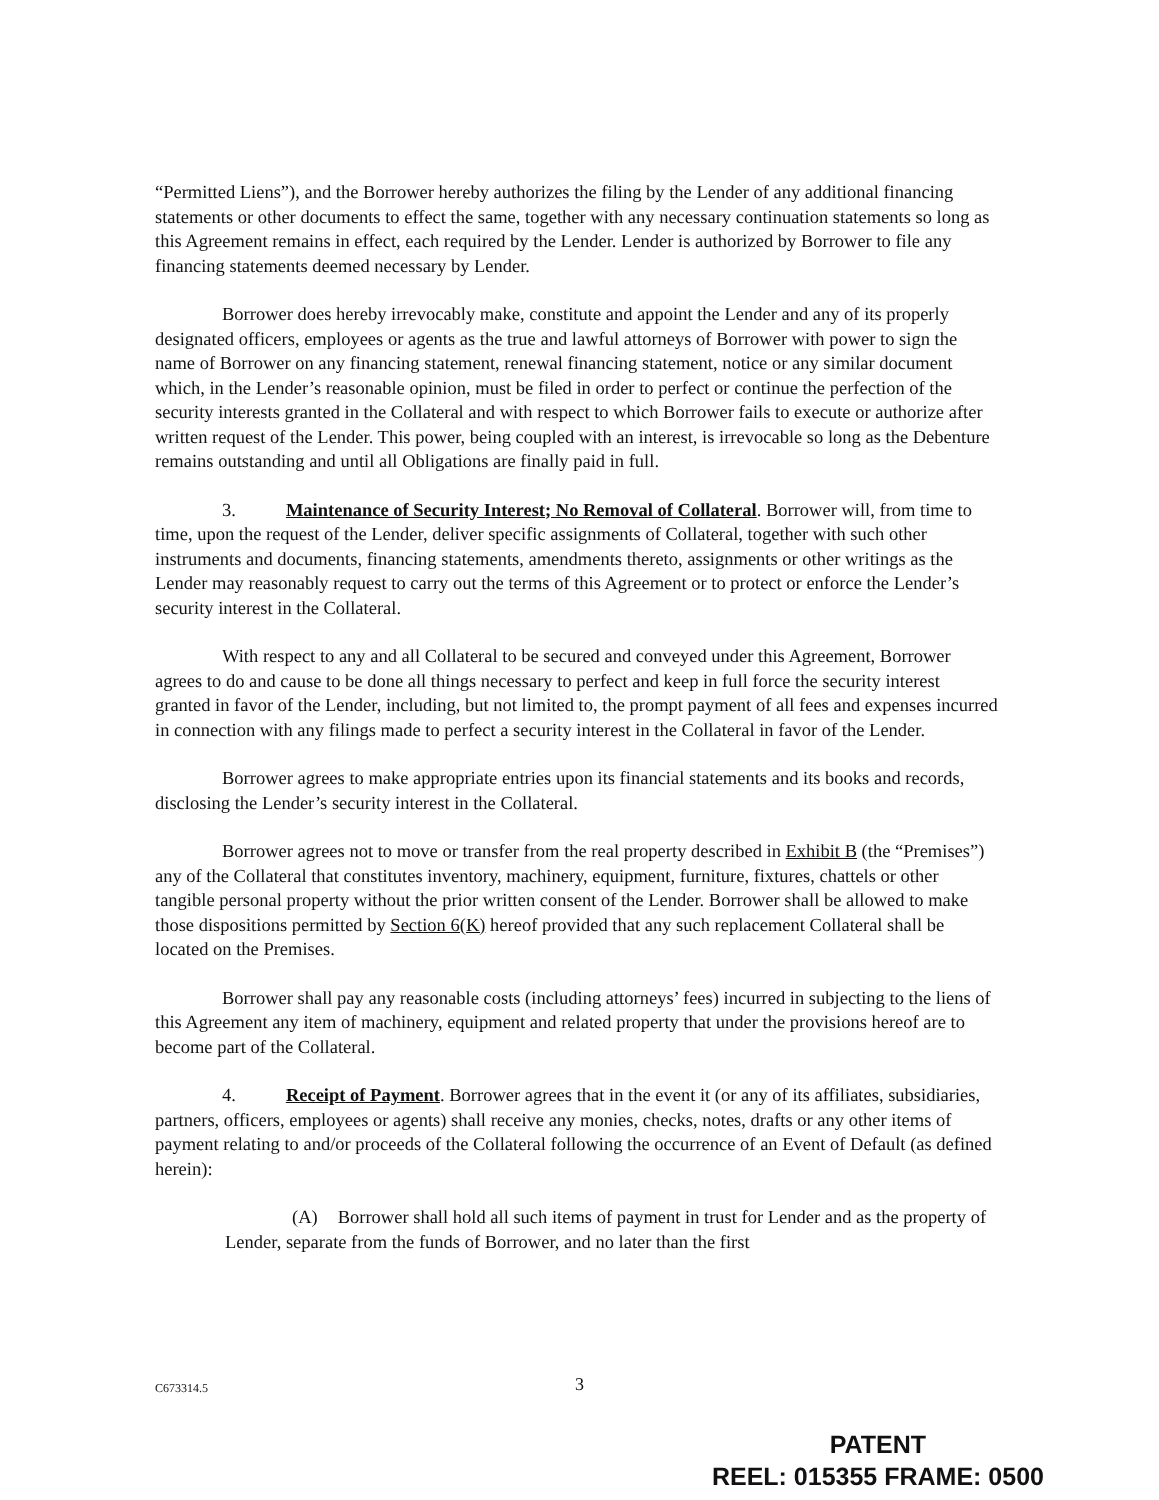“Permitted Liens”), and the Borrower hereby authorizes the filing by the Lender of any additional financing statements or other documents to effect the same, together with any necessary continuation statements so long as this Agreement remains in effect, each required by the Lender. Lender is authorized by Borrower to file any financing statements deemed necessary by Lender.
Borrower does hereby irrevocably make, constitute and appoint the Lender and any of its properly designated officers, employees or agents as the true and lawful attorneys of Borrower with power to sign the name of Borrower on any financing statement, renewal financing statement, notice or any similar document which, in the Lender’s reasonable opinion, must be filed in order to perfect or continue the perfection of the security interests granted in the Collateral and with respect to which Borrower fails to execute or authorize after written request of the Lender. This power, being coupled with an interest, is irrevocable so long as the Debenture remains outstanding and until all Obligations are finally paid in full.
3. Maintenance of Security Interest; No Removal of Collateral. Borrower will, from time to time, upon the request of the Lender, deliver specific assignments of Collateral, together with such other instruments and documents, financing statements, amendments thereto, assignments or other writings as the Lender may reasonably request to carry out the terms of this Agreement or to protect or enforce the Lender’s security interest in the Collateral.
With respect to any and all Collateral to be secured and conveyed under this Agreement, Borrower agrees to do and cause to be done all things necessary to perfect and keep in full force the security interest granted in favor of the Lender, including, but not limited to, the prompt payment of all fees and expenses incurred in connection with any filings made to perfect a security interest in the Collateral in favor of the Lender.
Borrower agrees to make appropriate entries upon its financial statements and its books and records, disclosing the Lender’s security interest in the Collateral.
Borrower agrees not to move or transfer from the real property described in Exhibit B (the “Premises”) any of the Collateral that constitutes inventory, machinery, equipment, furniture, fixtures, chattels or other tangible personal property without the prior written consent of the Lender. Borrower shall be allowed to make those dispositions permitted by Section 6(K) hereof provided that any such replacement Collateral shall be located on the Premises.
Borrower shall pay any reasonable costs (including attorneys’ fees) incurred in subjecting to the liens of this Agreement any item of machinery, equipment and related property that under the provisions hereof are to become part of the Collateral.
4. Receipt of Payment. Borrower agrees that in the event it (or any of its affiliates, subsidiaries, partners, officers, employees or agents) shall receive any monies, checks, notes, drafts or any other items of payment relating to and/or proceeds of the Collateral following the occurrence of an Event of Default (as defined herein):
(A) Borrower shall hold all such items of payment in trust for Lender and as the property of Lender, separate from the funds of Borrower, and no later than the first
C673314.5 3
PATENT
REEL: 015355 FRAME: 0500